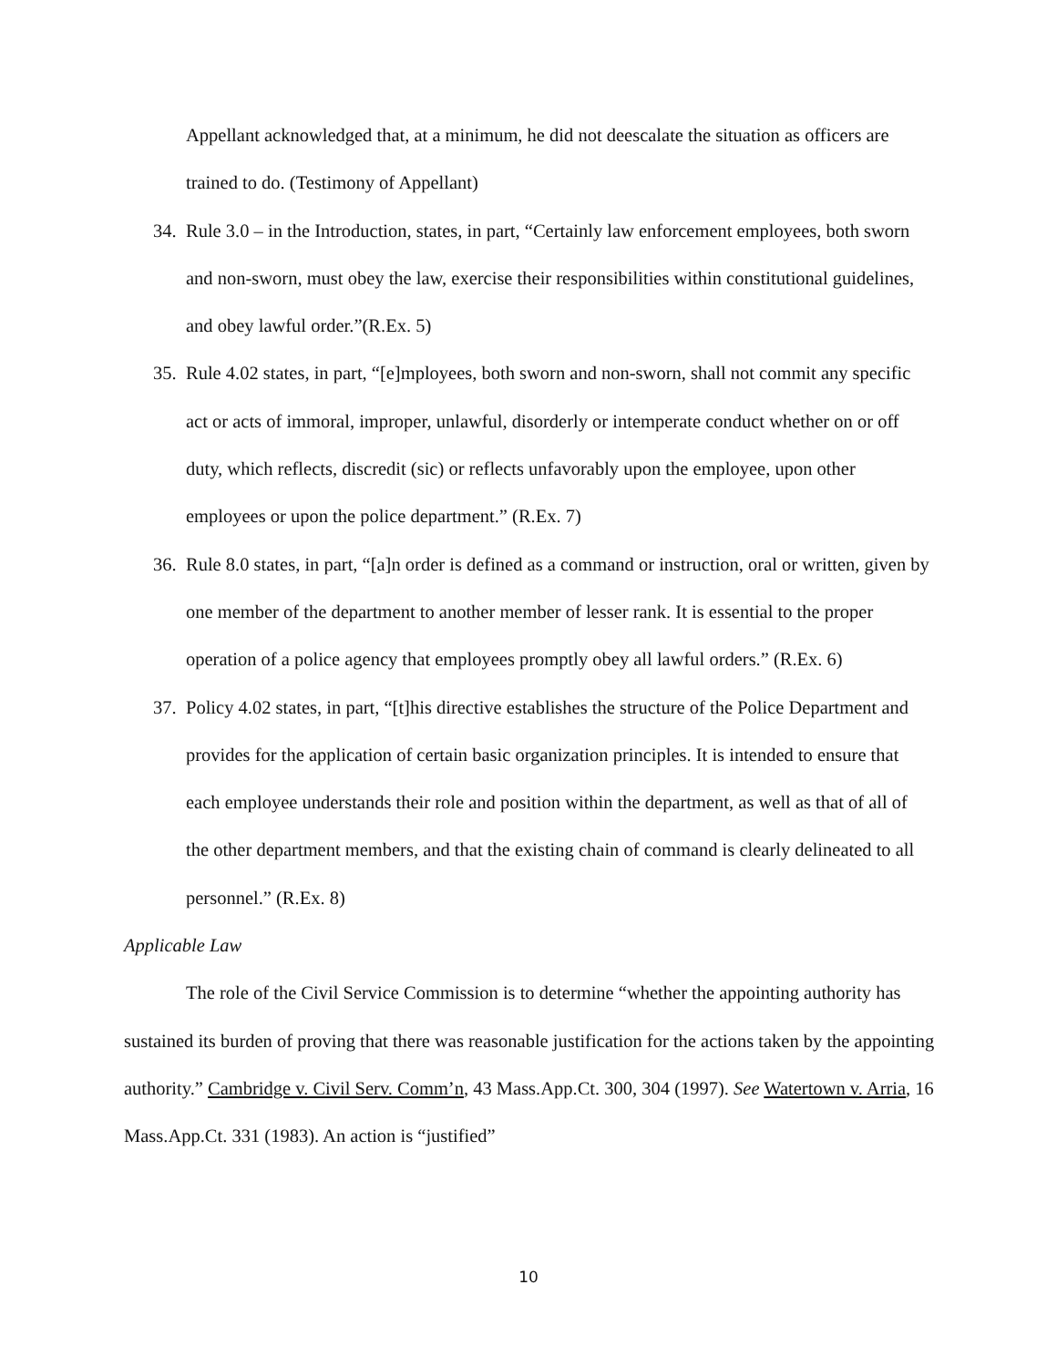Appellant acknowledged that, at a minimum, he did not deescalate the situation as officers are trained to do. (Testimony of Appellant)
34. Rule 3.0 – in the Introduction, states, in part, “Certainly law enforcement employees, both sworn and non-sworn, must obey the law, exercise their responsibilities within constitutional guidelines, and obey lawful order.”(R.Ex. 5)
35. Rule 4.02 states, in part, “[e]mployees, both sworn and non-sworn, shall not commit any specific act or acts of immoral, improper, unlawful, disorderly or intemperate conduct whether on or off duty, which reflects, discredit (sic) or reflects unfavorably upon the employee, upon other employees or upon the police department.” (R.Ex. 7)
36. Rule 8.0 states, in part, “[a]n order is defined as a command or instruction, oral or written, given by one member of the department to another member of lesser rank. It is essential to the proper operation of a police agency that employees promptly obey all lawful orders.” (R.Ex. 6)
37. Policy 4.02 states, in part, “[t]his directive establishes the structure of the Police Department and provides for the application of certain basic organization principles. It is intended to ensure that each employee understands their role and position within the department, as well as that of all of the other department members, and that the existing chain of command is clearly delineated to all personnel.” (R.Ex. 8)
Applicable Law
The role of the Civil Service Commission is to determine “whether the appointing authority has sustained its burden of proving that there was reasonable justification for the actions taken by the appointing authority.” Cambridge v. Civil Serv. Comm’n, 43 Mass.App.Ct. 300, 304 (1997). See Watertown v. Arria, 16 Mass.App.Ct. 331 (1983). An action is “justified”
10